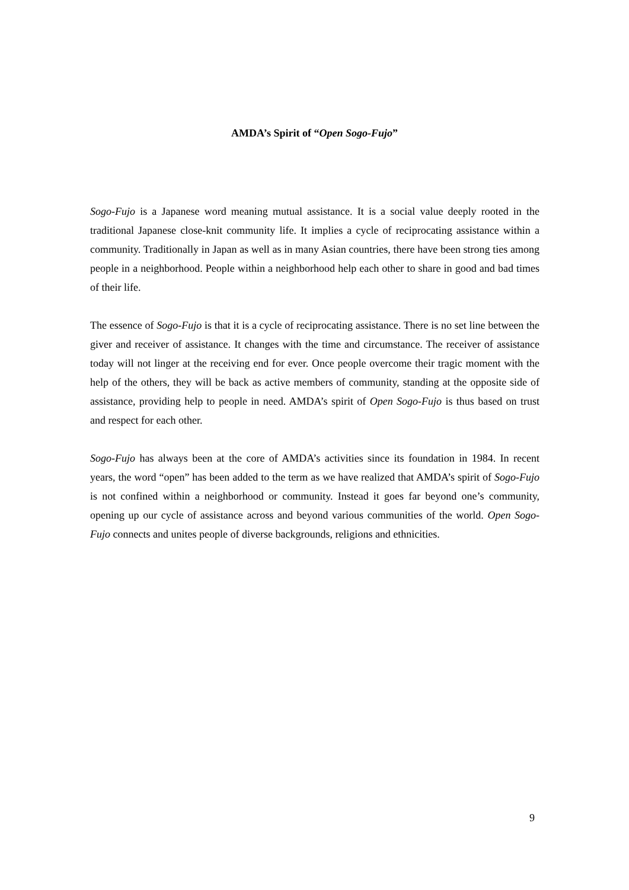AMDA’s Spirit of “Open Sogo-Fujo”
Sogo-Fujo is a Japanese word meaning mutual assistance. It is a social value deeply rooted in the traditional Japanese close-knit community life. It implies a cycle of reciprocating assistance within a community. Traditionally in Japan as well as in many Asian countries, there have been strong ties among people in a neighborhood. People within a neighborhood help each other to share in good and bad times of their life.
The essence of Sogo-Fujo is that it is a cycle of reciprocating assistance. There is no set line between the giver and receiver of assistance. It changes with the time and circumstance. The receiver of assistance today will not linger at the receiving end for ever. Once people overcome their tragic moment with the help of the others, they will be back as active members of community, standing at the opposite side of assistance, providing help to people in need. AMDA’s spirit of Open Sogo-Fujo is thus based on trust and respect for each other.
Sogo-Fujo has always been at the core of AMDA’s activities since its foundation in 1984. In recent years, the word “open” has been added to the term as we have realized that AMDA’s spirit of Sogo-Fujo is not confined within a neighborhood or community. Instead it goes far beyond one’s community, opening up our cycle of assistance across and beyond various communities of the world. Open Sogo-Fujo connects and unites people of diverse backgrounds, religions and ethnicities.
9